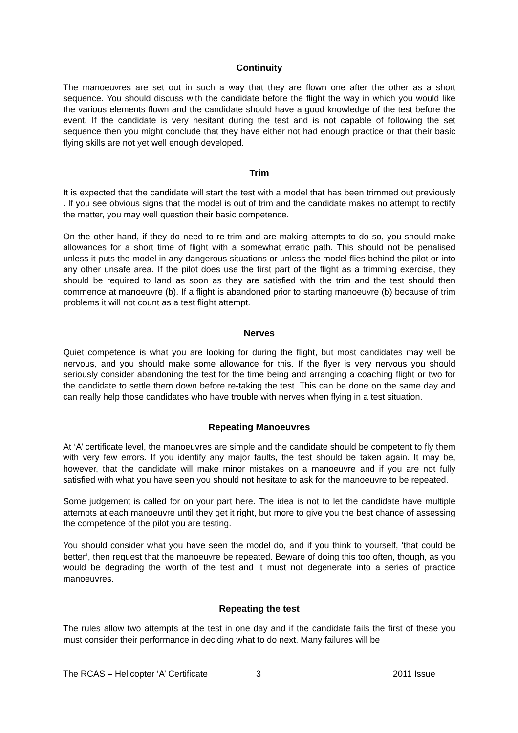Continuity
The manoeuvres are set out in such a way that they are flown one after the other as a short sequence. You should discuss with the candidate before the flight the way in which you would like the various elements flown and the candidate should have a good knowledge of the test before the event. If the candidate is very hesitant during the test and is not capable of following the set sequence then you might conclude that they have either not had enough practice or that their basic flying skills are not yet well enough developed.
Trim
It is expected that the candidate will start the test with a model that has been trimmed out previously . If you see obvious signs that the model is out of trim and the candidate makes no attempt to rectify the matter, you may well question their basic competence.
On the other hand, if they do need to re-trim and are making attempts to do so, you should make allowances for a short time of flight with a somewhat erratic path. This should not be penalised unless it puts the model in any dangerous situations or unless the model flies behind the pilot or into any other unsafe area. If the pilot does use the first part of the flight as a trimming exercise, they should be required to land as soon as they are satisfied with the trim and the test should then commence at manoeuvre (b). If a flight is abandoned prior to starting manoeuvre (b) because of trim problems it will not count as a test flight attempt.
Nerves
Quiet competence is what you are looking for during the flight, but most candidates may well be nervous, and you should make some allowance for this. If the flyer is very nervous you should seriously consider abandoning the test for the time being and arranging a coaching flight or two for the candidate to settle them down before re-taking the test. This can be done on the same day and can really help those candidates who have trouble with nerves when flying in a test situation.
Repeating Manoeuvres
At ‘A’ certificate level, the manoeuvres are simple and the candidate should be competent to fly them with very few errors. If you identify any major faults, the test should be taken again. It may be, however, that the candidate will make minor mistakes on a manoeuvre and if you are not fully satisfied with what you have seen you should not hesitate to ask for the manoeuvre to be repeated.
Some judgement is called for on your part here. The idea is not to let the candidate have multiple attempts at each manoeuvre until they get it right, but more to give you the best chance of assessing the competence of the pilot you are testing.
You should consider what you have seen the model do, and if you think to yourself, ‘that could be better’, then request that the manoeuvre be repeated. Beware of doing this too often, though, as you would be degrading the worth of the test and it must not degenerate into a series of practice manoeuvres.
Repeating the test
The rules allow two attempts at the test in one day and if the candidate fails the first of these you must consider their performance in deciding what to do next. Many failures will be
The RCAS – Helicopter ‘A’ Certificate 3 2011 Issue